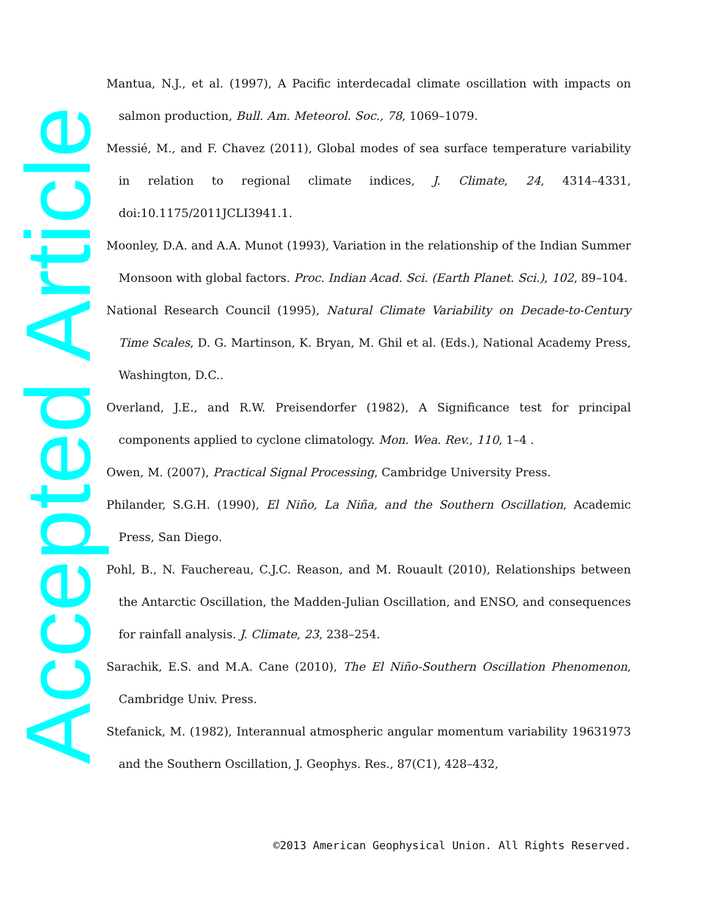Accepted Article
Mantua, N.J., et al. (1997), A Pacific interdecadal climate oscillation with impacts on salmon production, Bull. Am. Meteorol. Soc., 78, 1069–1079.
Messié, M., and F. Chavez (2011), Global modes of sea surface temperature variability in relation to regional climate indices, J. Climate, 24, 4314–4331, doi:10.1175/2011JCLI3941.1.
Moonley, D.A. and A.A. Munot (1993), Variation in the relationship of the Indian Summer Monsoon with global factors. Proc. Indian Acad. Sci. (Earth Planet. Sci.), 102, 89–104.
National Research Council (1995), Natural Climate Variability on Decade-to-Century Time Scales, D. G. Martinson, K. Bryan, M. Ghil et al. (Eds.), National Academy Press, Washington, D.C..
Overland, J.E., and R.W. Preisendorfer (1982), A Significance test for principal components applied to cyclone climatology. Mon. Wea. Rev., 110, 1–4 .
Owen, M. (2007), Practical Signal Processing, Cambridge University Press.
Philander, S.G.H. (1990), El Niño, La Niña, and the Southern Oscillation, Academic Press, San Diego.
Pohl, B., N. Fauchereau, C.J.C. Reason, and M. Rouault (2010), Relationships between the Antarctic Oscillation, the Madden-Julian Oscillation, and ENSO, and consequences for rainfall analysis. J. Climate, 23, 238–254.
Sarachik, E.S. and M.A. Cane (2010), The El Niño-Southern Oscillation Phenomenon, Cambridge Univ. Press.
Stefanick, M. (1982), Interannual atmospheric angular momentum variability 19631973 and the Southern Oscillation, J. Geophys. Res., 87(C1), 428–432,
©2013 American Geophysical Union. All Rights Reserved.